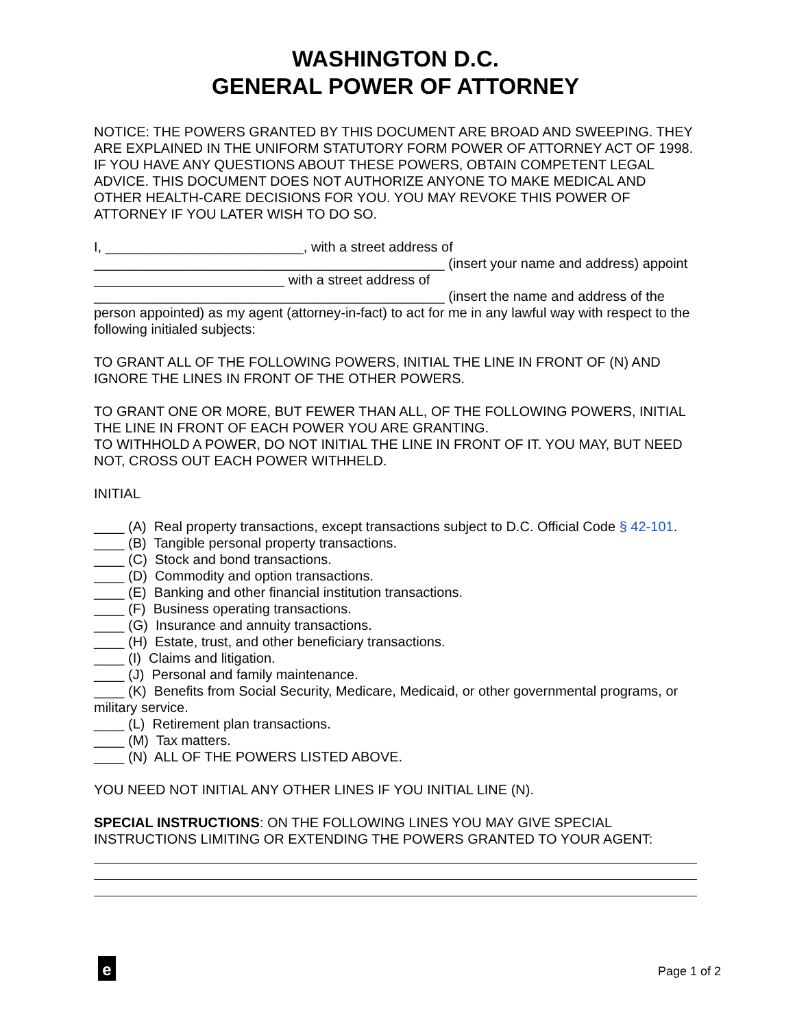WASHINGTON D.C.
GENERAL POWER OF ATTORNEY
NOTICE: THE POWERS GRANTED BY THIS DOCUMENT ARE BROAD AND SWEEPING. THEY ARE EXPLAINED IN THE UNIFORM STATUTORY FORM POWER OF ATTORNEY ACT OF 1998. IF YOU HAVE ANY QUESTIONS ABOUT THESE POWERS, OBTAIN COMPETENT LEGAL ADVICE. THIS DOCUMENT DOES NOT AUTHORIZE ANYONE TO MAKE MEDICAL AND OTHER HEALTH-CARE DECISIONS FOR YOU. YOU MAY REVOKE THIS POWER OF ATTORNEY IF YOU LATER WISH TO DO SO.
I, __________________________, with a street address of
______________________________________________ (insert your name and address) appoint _________________________ with a street address of
______________________________________________ (insert the name and address of the person appointed) as my agent (attorney-in-fact) to act for me in any lawful way with respect to the following initialed subjects:
TO GRANT ALL OF THE FOLLOWING POWERS, INITIAL THE LINE IN FRONT OF (N) AND IGNORE THE LINES IN FRONT OF THE OTHER POWERS.
TO GRANT ONE OR MORE, BUT FEWER THAN ALL, OF THE FOLLOWING POWERS, INITIAL THE LINE IN FRONT OF EACH POWER YOU ARE GRANTING.
TO WITHHOLD A POWER, DO NOT INITIAL THE LINE IN FRONT OF IT. YOU MAY, BUT NEED NOT, CROSS OUT EACH POWER WITHHELD.
INITIAL
____ (A) Real property transactions, except transactions subject to D.C. Official Code § 42-101.
____ (B) Tangible personal property transactions.
____ (C) Stock and bond transactions.
____ (D) Commodity and option transactions.
____ (E) Banking and other financial institution transactions.
____ (F) Business operating transactions.
____ (G) Insurance and annuity transactions.
____ (H) Estate, trust, and other beneficiary transactions.
____ (I) Claims and litigation.
____ (J) Personal and family maintenance.
____ (K) Benefits from Social Security, Medicare, Medicaid, or other governmental programs, or military service.
____ (L) Retirement plan transactions.
____ (M) Tax matters.
____ (N) ALL OF THE POWERS LISTED ABOVE.
YOU NEED NOT INITIAL ANY OTHER LINES IF YOU INITIAL LINE (N).
SPECIAL INSTRUCTIONS: ON THE FOLLOWING LINES YOU MAY GIVE SPECIAL INSTRUCTIONS LIMITING OR EXTENDING THE POWERS GRANTED TO YOUR AGENT:
e Page 1 of 2